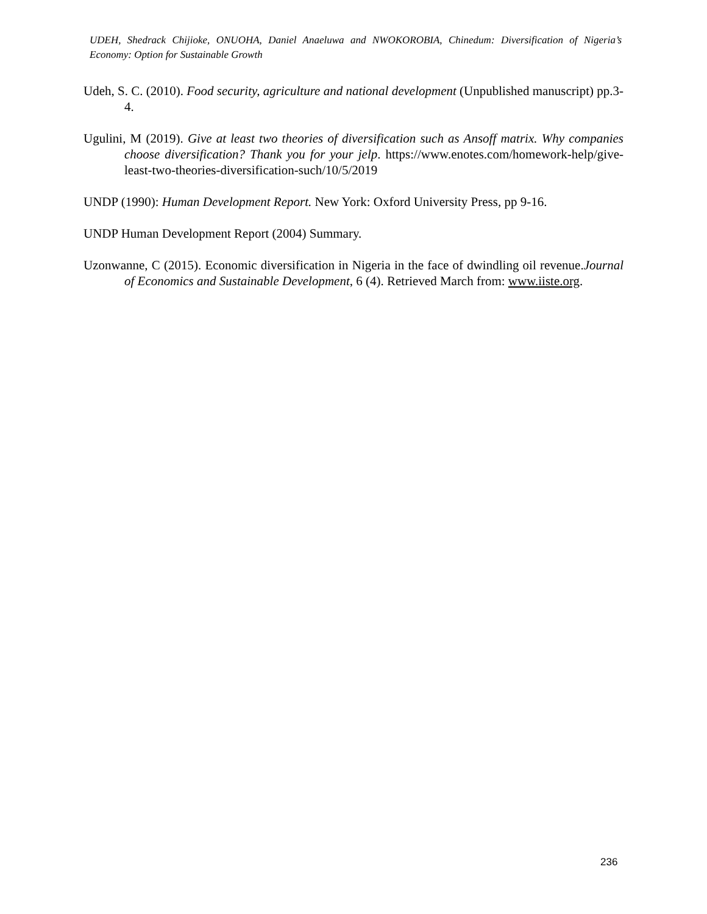UDEH, Shedrack Chijioke, ONUOHA, Daniel Anaeluwa and NWOKOROBIA, Chinedum: Diversification of Nigeria’s Economy: Option for Sustainable Growth
Udeh, S. C. (2010). Food security, agriculture and national development (Unpublished manuscript) pp.3-4.
Ugulini, M (2019). Give at least two theories of diversification such as Ansoff matrix. Why companies choose diversification? Thank you for your jelp. https://www.enotes.com/homework-help/give-least-two-theories-diversification-such/10/5/2019
UNDP (1990): Human Development Report. New York: Oxford University Press, pp 9-16.
UNDP Human Development Report (2004) Summary.
Uzonwanne, C (2015). Economic diversification in Nigeria in the face of dwindling oil revenue.Journal of Economics and Sustainable Development, 6 (4). Retrieved March from: www.iiste.org.
236